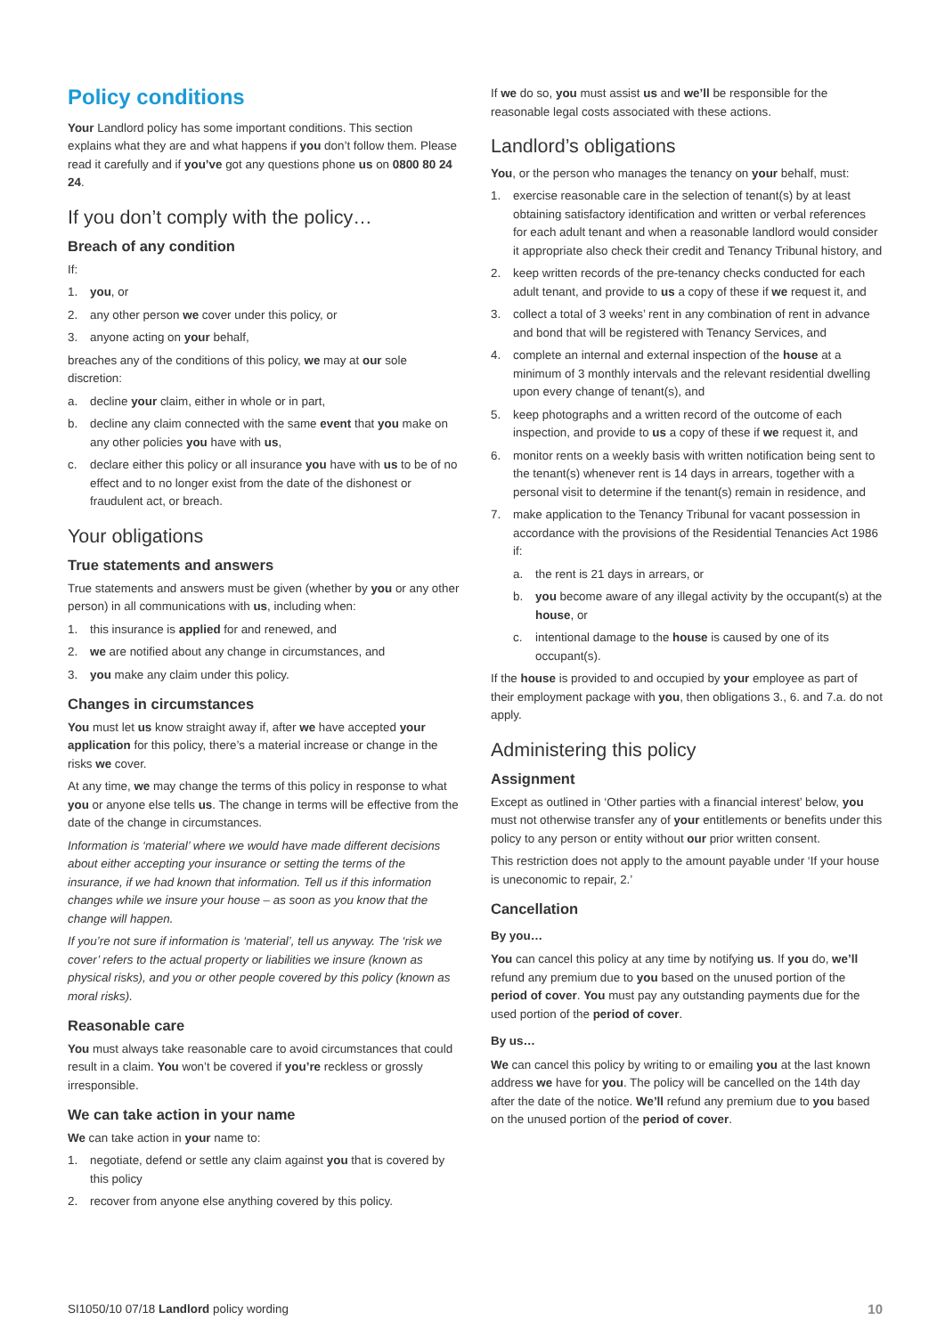Policy conditions
Your Landlord policy has some important conditions. This section explains what they are and what happens if you don’t follow them. Please read it carefully and if you’ve got any questions phone us on 0800 80 24 24.
If you don’t comply with the policy…
Breach of any condition
If:
1. you, or
2. any other person we cover under this policy, or
3. anyone acting on your behalf,
breaches any of the conditions of this policy, we may at our sole discretion:
a. decline your claim, either in whole or in part,
b. decline any claim connected with the same event that you make on any other policies you have with us,
c. declare either this policy or all insurance you have with us to be of no effect and to no longer exist from the date of the dishonest or fraudulent act, or breach.
Your obligations
True statements and answers
True statements and answers must be given (whether by you or any other person) in all communications with us, including when:
1. this insurance is applied for and renewed, and
2. we are notified about any change in circumstances, and
3. you make any claim under this policy.
Changes in circumstances
You must let us know straight away if, after we have accepted your application for this policy, there’s a material increase or change in the risks we cover.
At any time, we may change the terms of this policy in response to what you or anyone else tells us. The change in terms will be effective from the date of the change in circumstances.
Information is ‘material’ where we would have made different decisions about either accepting your insurance or setting the terms of the insurance, if we had known that information. Tell us if this information changes while we insure your house – as soon as you know that the change will happen.
If you’re not sure if information is ‘material’, tell us anyway. The ‘risk we cover’ refers to the actual property or liabilities we insure (known as physical risks), and you or other people covered by this policy (known as moral risks).
Reasonable care
You must always take reasonable care to avoid circumstances that could result in a claim. You won’t be covered if you’re reckless or grossly irresponsible.
We can take action in your name
We can take action in your name to:
1. negotiate, defend or settle any claim against you that is covered by this policy
2. recover from anyone else anything covered by this policy.
If we do so, you must assist us and we’ll be responsible for the reasonable legal costs associated with these actions.
Landlord’s obligations
You, or the person who manages the tenancy on your behalf, must:
1. exercise reasonable care in the selection of tenant(s) by at least obtaining satisfactory identification and written or verbal references for each adult tenant and when a reasonable landlord would consider it appropriate also check their credit and Tenancy Tribunal history, and
2. keep written records of the pre-tenancy checks conducted for each adult tenant, and provide to us a copy of these if we request it, and
3. collect a total of 3 weeks’ rent in any combination of rent in advance and bond that will be registered with Tenancy Services, and
4. complete an internal and external inspection of the house at a minimum of 3 monthly intervals and the relevant residential dwelling upon every change of tenant(s), and
5. keep photographs and a written record of the outcome of each inspection, and provide to us a copy of these if we request it, and
6. monitor rents on a weekly basis with written notification being sent to the tenant(s) whenever rent is 14 days in arrears, together with a personal visit to determine if the tenant(s) remain in residence, and
7. make application to the Tenancy Tribunal for vacant possession in accordance with the provisions of the Residential Tenancies Act 1986 if:
a. the rent is 21 days in arrears, or
b. you become aware of any illegal activity by the occupant(s) at the house, or
c. intentional damage to the house is caused by one of its occupant(s).
If the house is provided to and occupied by your employee as part of their employment package with you, then obligations 3., 6. and 7.a. do not apply.
Administering this policy
Assignment
Except as outlined in ‘Other parties with a financial interest’ below, you must not otherwise transfer any of your entitlements or benefits under this policy to any person or entity without our prior written consent.
This restriction does not apply to the amount payable under ‘If your house is uneconomic to repair, 2.’
Cancellation
By you…
You can cancel this policy at any time by notifying us. If you do, we’ll refund any premium due to you based on the unused portion of the period of cover. You must pay any outstanding payments due for the used portion of the period of cover.
By us…
We can cancel this policy by writing to or emailing you at the last known address we have for you. The policy will be cancelled on the 14th day after the date of the notice. We’ll refund any premium due to you based on the unused portion of the period of cover.
SI1050/10 07/18 Landlord policy wording 10